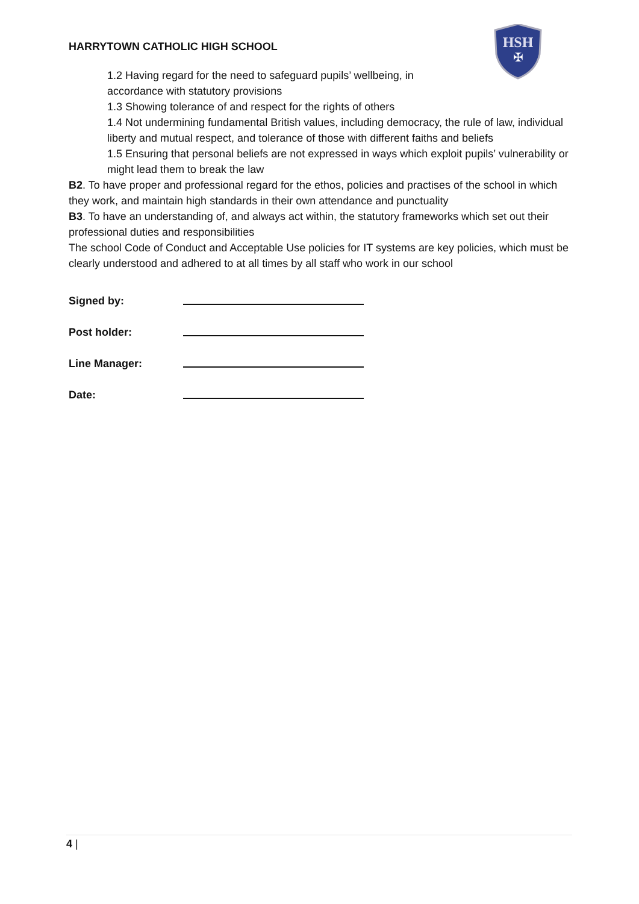HSH
✠
HARRYTOWN CATHOLIC HIGH SCHOOL
1.2 Having regard for the need to safeguard pupils’ wellbeing, in
accordance with statutory provisions
1.3 Showing tolerance of and respect for the rights of others
1.4 Not undermining fundamental British values, including democracy, the rule of law, individual liberty and mutual respect, and tolerance of those with different faiths and beliefs
1.5 Ensuring that personal beliefs are not expressed in ways which exploit pupils’ vulnerability or might lead them to break the law
B2. To have proper and professional regard for the ethos, policies and practises of the school in which they work, and maintain high standards in their own attendance and punctuality
B3. To have an understanding of, and always act within, the statutory frameworks which set out their professional duties and responsibilities
The school Code of Conduct and Acceptable Use policies for IT systems are key policies, which must be clearly understood and adhered to at all times by all staff who work in our school
Signed by:
Post holder:
Line Manager:
Date:
4 |